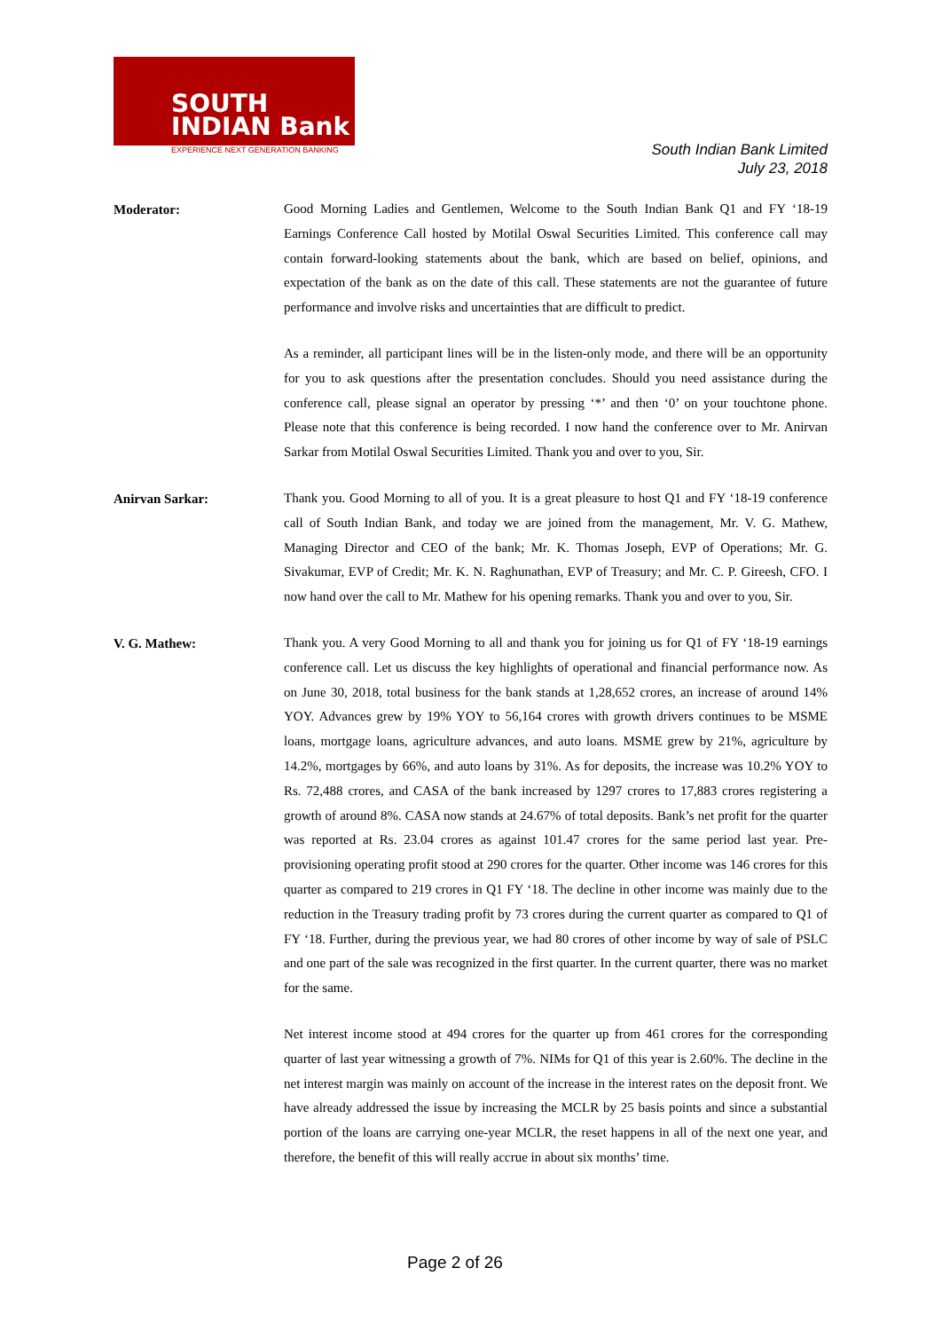SOUTH
INDIAN Bank
EXPERIENCE NEXT GENERATION BANKING
South Indian Bank Limited
July 23, 2018
Moderator:
Good Morning Ladies and Gentlemen, Welcome to the South Indian Bank Q1 and FY ‘18-19 Earnings Conference Call hosted by Motilal Oswal Securities Limited. This conference call may contain forward-looking statements about the bank, which are based on belief, opinions, and expectation of the bank as on the date of this call. These statements are not the guarantee of future performance and involve risks and uncertainties that are difficult to predict.
As a reminder, all participant lines will be in the listen-only mode, and there will be an opportunity for you to ask questions after the presentation concludes. Should you need assistance during the conference call, please signal an operator by pressing ‘*’ and then ‘0’ on your touchtone phone. Please note that this conference is being recorded. I now hand the conference over to Mr. Anirvan Sarkar from Motilal Oswal Securities Limited. Thank you and over to you, Sir.
Anirvan Sarkar:
Thank you. Good Morning to all of you. It is a great pleasure to host Q1 and FY ‘18-19 conference call of South Indian Bank, and today we are joined from the management, Mr. V. G. Mathew, Managing Director and CEO of the bank; Mr. K. Thomas Joseph, EVP of Operations; Mr. G. Sivakumar, EVP of Credit; Mr. K. N. Raghunathan, EVP of Treasury; and Mr. C. P. Gireesh, CFO. I now hand over the call to Mr. Mathew for his opening remarks. Thank you and over to you, Sir.
V. G. Mathew:
Thank you. A very Good Morning to all and thank you for joining us for Q1 of FY ‘18-19 earnings conference call. Let us discuss the key highlights of operational and financial performance now. As on June 30, 2018, total business for the bank stands at 1,28,652 crores, an increase of around 14% YOY. Advances grew by 19% YOY to 56,164 crores with growth drivers continues to be MSME loans, mortgage loans, agriculture advances, and auto loans. MSME grew by 21%, agriculture by 14.2%, mortgages by 66%, and auto loans by 31%. As for deposits, the increase was 10.2% YOY to Rs. 72,488 crores, and CASA of the bank increased by 1297 crores to 17,883 crores registering a growth of around 8%. CASA now stands at 24.67% of total deposits. Bank’s net profit for the quarter was reported at Rs. 23.04 crores as against 101.47 crores for the same period last year. Pre-provisioning operating profit stood at 290 crores for the quarter. Other income was 146 crores for this quarter as compared to 219 crores in Q1 FY ‘18. The decline in other income was mainly due to the reduction in the Treasury trading profit by 73 crores during the current quarter as compared to Q1 of FY ‘18. Further, during the previous year, we had 80 crores of other income by way of sale of PSLC and one part of the sale was recognized in the first quarter. In the current quarter, there was no market for the same.
Net interest income stood at 494 crores for the quarter up from 461 crores for the corresponding quarter of last year witnessing a growth of 7%. NIMs for Q1 of this year is 2.60%. The decline in the net interest margin was mainly on account of the increase in the interest rates on the deposit front. We have already addressed the issue by increasing the MCLR by 25 basis points and since a substantial portion of the loans are carrying one-year MCLR, the reset happens in all of the next one year, and therefore, the benefit of this will really accrue in about six months’ time.
Page 2 of 26